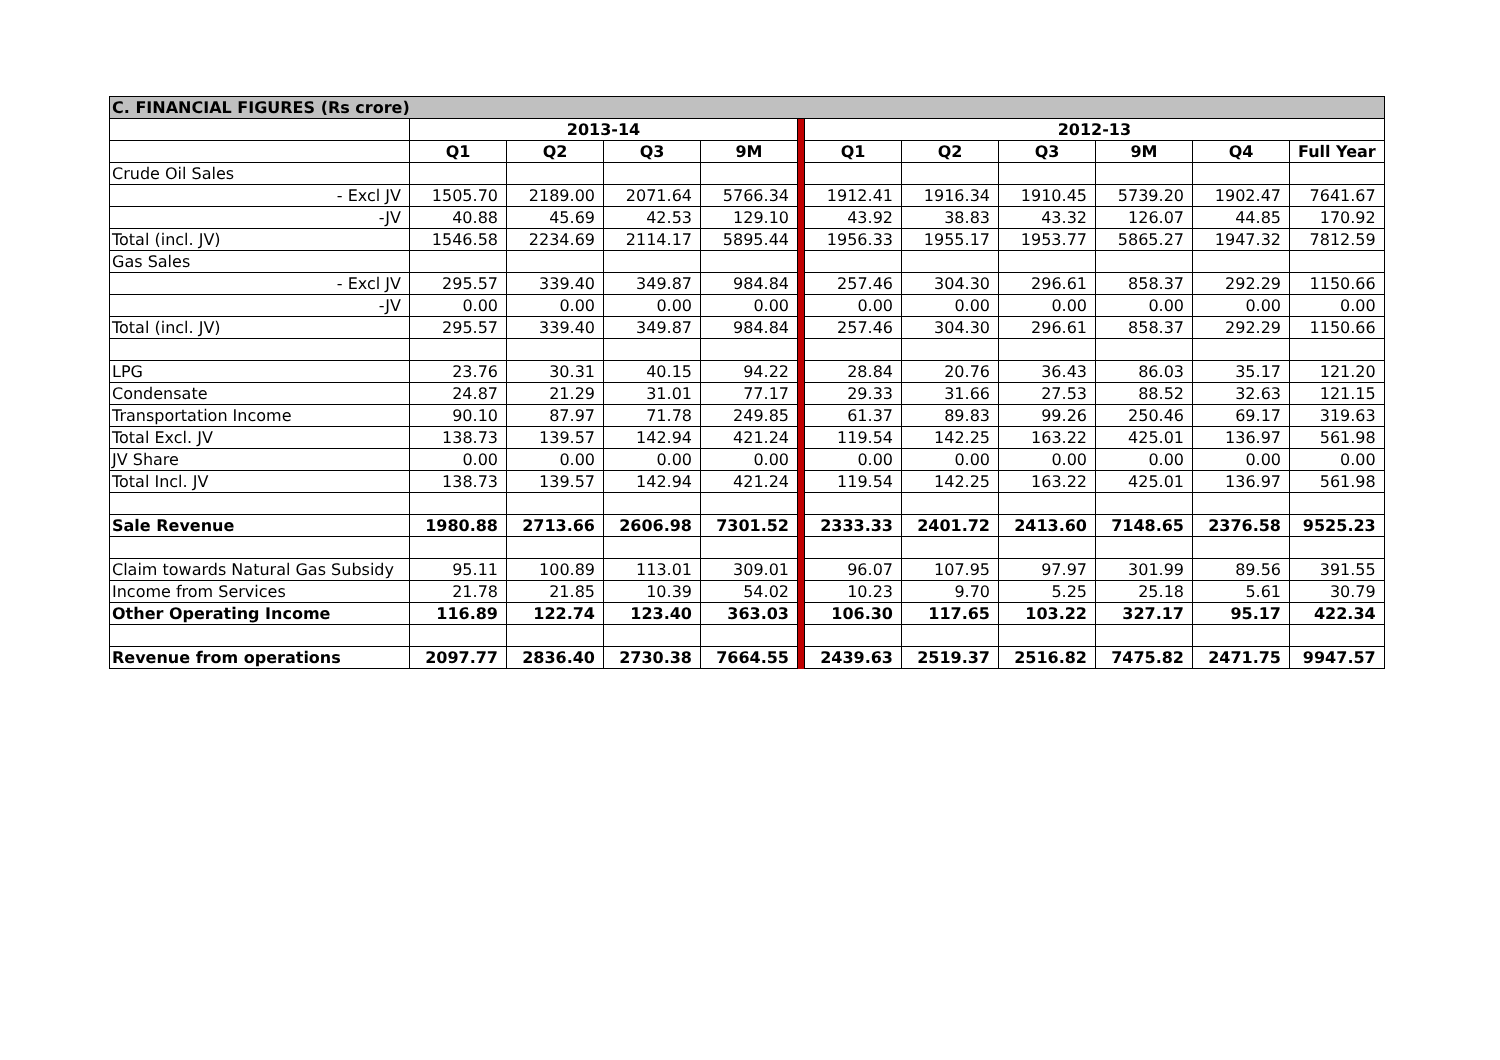| C. FINANCIAL FIGURES (Rs crore) | | | | | | | | | | | | |
| | 2013-14 | | | | | 2012-13 | | | | | | |
| | Q1 | Q2 | Q3 | 9M | | Q1 | Q2 | Q3 | 9M | Q4 | Full Year | |
| Crude Oil Sales | | | | | | | | | | | | |
| - Excl JV | 1505.70 | 2189.00 | 2071.64 | 5766.34 | | 1912.41 | 1916.34 | 1910.45 | 5739.20 | 1902.47 | 7641.67 | |
| -JV | 40.88 | 45.69 | 42.53 | 129.10 | | 43.92 | 38.83 | 43.32 | 126.07 | 44.85 | 170.92 | |
| Total (incl. JV) | 1546.58 | 2234.69 | 2114.17 | 5895.44 | | 1956.33 | 1955.17 | 1953.77 | 5865.27 | 1947.32 | 7812.59 | |
| Gas Sales | | | | | | | | | | | | |
| - Excl JV | 295.57 | 339.40 | 349.87 | 984.84 | | 257.46 | 304.30 | 296.61 | 858.37 | 292.29 | 1150.66 | |
| -JV | 0.00 | 0.00 | 0.00 | 0.00 | | 0.00 | 0.00 | 0.00 | 0.00 | 0.00 | 0.00 | |
| Total (incl. JV) | 295.57 | 339.40 | 349.87 | 984.84 | | 257.46 | 304.30 | 296.61 | 858.37 | 292.29 | 1150.66 | |
| LPG | 23.76 | 30.31 | 40.15 | 94.22 | | 28.84 | 20.76 | 36.43 | 86.03 | 35.17 | 121.20 | |
| Condensate | 24.87 | 21.29 | 31.01 | 77.17 | | 29.33 | 31.66 | 27.53 | 88.52 | 32.63 | 121.15 | |
| Transportation Income | 90.10 | 87.97 | 71.78 | 249.85 | | 61.37 | 89.83 | 99.26 | 250.46 | 69.17 | 319.63 | |
| Total Excl. JV | 138.73 | 139.57 | 142.94 | 421.24 | | 119.54 | 142.25 | 163.22 | 425.01 | 136.97 | 561.98 | |
| JV Share | 0.00 | 0.00 | 0.00 | 0.00 | | 0.00 | 0.00 | 0.00 | 0.00 | 0.00 | 0.00 | |
| Total Incl. JV | 138.73 | 139.57 | 142.94 | 421.24 | | 119.54 | 142.25 | 163.22 | 425.01 | 136.97 | 561.98 | |
| Sale Revenue | 1980.88 | 2713.66 | 2606.98 | 7301.52 | | 2333.33 | 2401.72 | 2413.60 | 7148.65 | 2376.58 | 9525.23 | |
| Claim towards Natural Gas Subsidy | 95.11 | 100.89 | 113.01 | 309.01 | | 96.07 | 107.95 | 97.97 | 301.99 | 89.56 | 391.55 | |
| Income from Services | 21.78 | 21.85 | 10.39 | 54.02 | | 10.23 | 9.70 | 5.25 | 25.18 | 5.61 | 30.79 | |
| Other Operating Income | 116.89 | 122.74 | 123.40 | 363.03 | | 106.30 | 117.65 | 103.22 | 327.17 | 95.17 | 422.34 | |
| Revenue from operations | 2097.77 | 2836.40 | 2730.38 | 7664.55 | | | 2439.63 | 2519.37 | 2516.82 | 7475.82 | 2471.75 | 9947.57 |